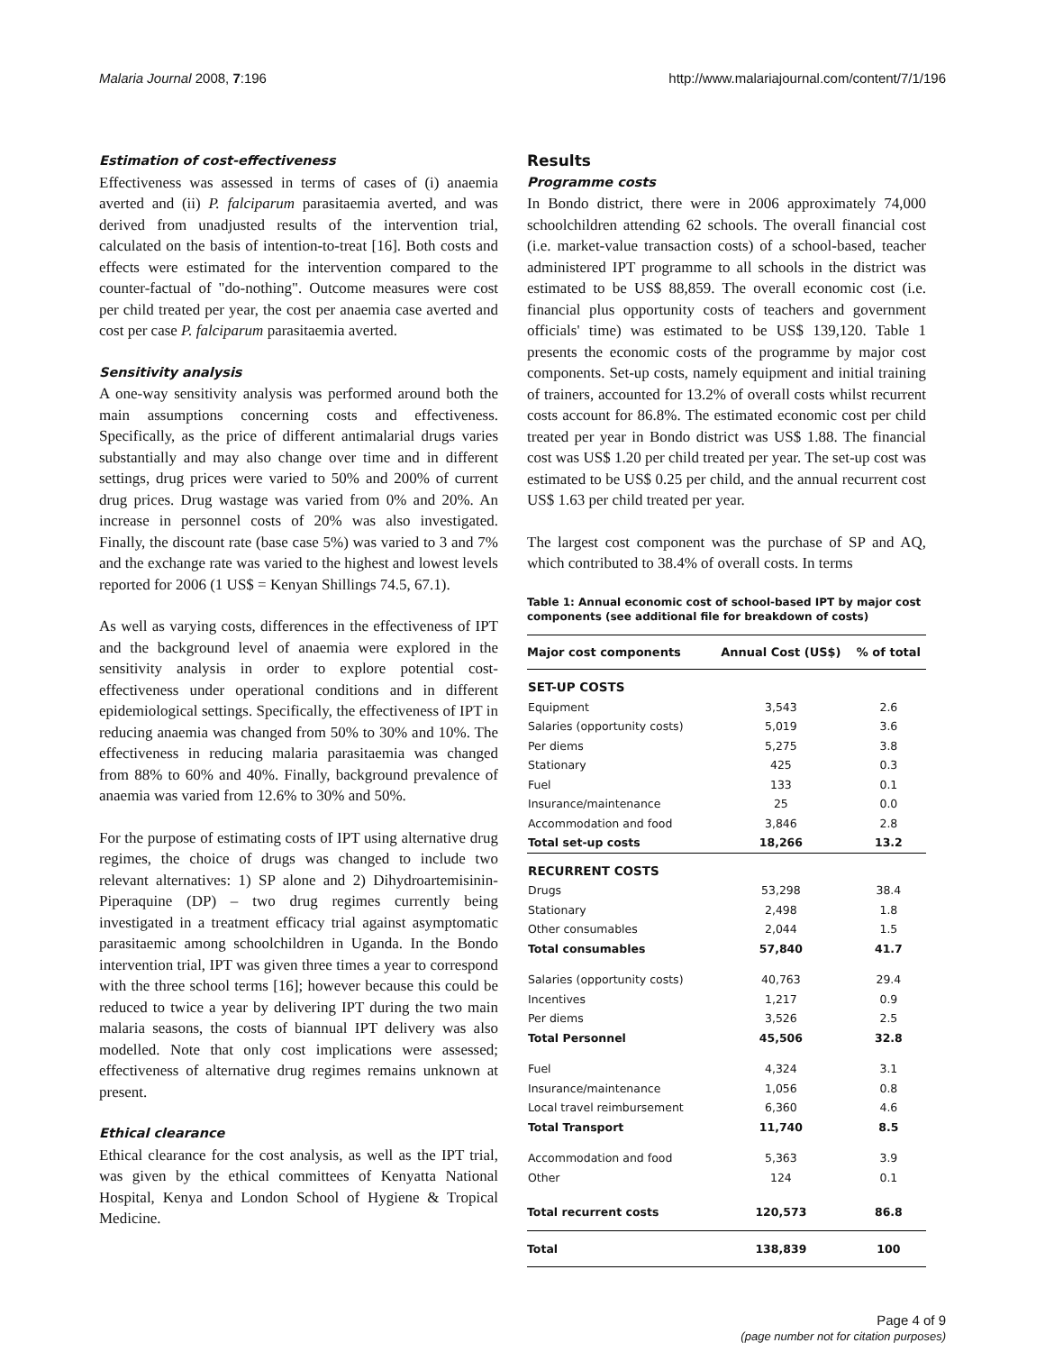Malaria Journal 2008, 7:196 http://www.malariajournal.com/content/7/1/196
Estimation of cost-effectiveness
Effectiveness was assessed in terms of cases of (i) anaemia averted and (ii) P. falciparum parasitaemia averted, and was derived from unadjusted results of the intervention trial, calculated on the basis of intention-to-treat [16]. Both costs and effects were estimated for the intervention compared to the counter-factual of "do-nothing". Outcome measures were cost per child treated per year, the cost per anaemia case averted and cost per case P. falciparum parasitaemia averted.
Sensitivity analysis
A one-way sensitivity analysis was performed around both the main assumptions concerning costs and effectiveness. Specifically, as the price of different antimalarial drugs varies substantially and may also change over time and in different settings, drug prices were varied to 50% and 200% of current drug prices. Drug wastage was varied from 0% and 20%. An increase in personnel costs of 20% was also investigated. Finally, the discount rate (base case 5%) was varied to 3 and 7% and the exchange rate was varied to the highest and lowest levels reported for 2006 (1 US$ = Kenyan Shillings 74.5, 67.1).
As well as varying costs, differences in the effectiveness of IPT and the background level of anaemia were explored in the sensitivity analysis in order to explore potential cost-effectiveness under operational conditions and in different epidemiological settings. Specifically, the effectiveness of IPT in reducing anaemia was changed from 50% to 30% and 10%. The effectiveness in reducing malaria parasitaemia was changed from 88% to 60% and 40%. Finally, background prevalence of anaemia was varied from 12.6% to 30% and 50%.
For the purpose of estimating costs of IPT using alternative drug regimes, the choice of drugs was changed to include two relevant alternatives: 1) SP alone and 2) Dihydroartemisinin-Piperaquine (DP) – two drug regimes currently being investigated in a treatment efficacy trial against asymptomatic parasitaemic among schoolchildren in Uganda. In the Bondo intervention trial, IPT was given three times a year to correspond with the three school terms [16]; however because this could be reduced to twice a year by delivering IPT during the two main malaria seasons, the costs of biannual IPT delivery was also modelled. Note that only cost implications were assessed; effectiveness of alternative drug regimes remains unknown at present.
Ethical clearance
Ethical clearance for the cost analysis, as well as the IPT trial, was given by the ethical committees of Kenyatta National Hospital, Kenya and London School of Hygiene & Tropical Medicine.
Results
Programme costs
In Bondo district, there were in 2006 approximately 74,000 schoolchildren attending 62 schools. The overall financial cost (i.e. market-value transaction costs) of a school-based, teacher administered IPT programme to all schools in the district was estimated to be US$ 88,859. The overall economic cost (i.e. financial plus opportunity costs of teachers and government officials' time) was estimated to be US$ 139,120. Table 1 presents the economic costs of the programme by major cost components. Set-up costs, namely equipment and initial training of trainers, accounted for 13.2% of overall costs whilst recurrent costs account for 86.8%. The estimated economic cost per child treated per year in Bondo district was US$ 1.88. The financial cost was US$ 1.20 per child treated per year. The set-up cost was estimated to be US$ 0.25 per child, and the annual recurrent cost US$ 1.63 per child treated per year.
The largest cost component was the purchase of SP and AQ, which contributed to 38.4% of overall costs. In terms
Table 1: Annual economic cost of school-based IPT by major cost components (see additional file for breakdown of costs)
| Major cost components | Annual Cost (US$) | % of total |
| --- | --- | --- |
| SET-UP COSTS | | |
| Equipment | 3,543 | 2.6 |
| Salaries (opportunity costs) | 5,019 | 3.6 |
| Per diems | 5,275 | 3.8 |
| Stationary | 425 | 0.3 |
| Fuel | 133 | 0.1 |
| Insurance/maintenance | 25 | 0.0 |
| Accommodation and food | 3,846 | 2.8 |
| Total set-up costs | 18,266 | 13.2 |
| RECURRENT COSTS | | |
| Drugs | 53,298 | 38.4 |
| Stationary | 2,498 | 1.8 |
| Other consumables | 2,044 | 1.5 |
| Total consumables | 57,840 | 41.7 |
| Salaries (opportunity costs) | 40,763 | 29.4 |
| Incentives | 1,217 | 0.9 |
| Per diems | 3,526 | 2.5 |
| Total Personnel | 45,506 | 32.8 |
| Fuel | 4,324 | 3.1 |
| Insurance/maintenance | 1,056 | 0.8 |
| Local travel reimbursement | 6,360 | 4.6 |
| Total Transport | 11,740 | 8.5 |
| Accommodation and food | 5,363 | 3.9 |
| Other | 124 | 0.1 |
| Total recurrent costs | 120,573 | 86.8 |
| Total | 138,839 | 100 |
Page 4 of 9
(page number not for citation purposes)